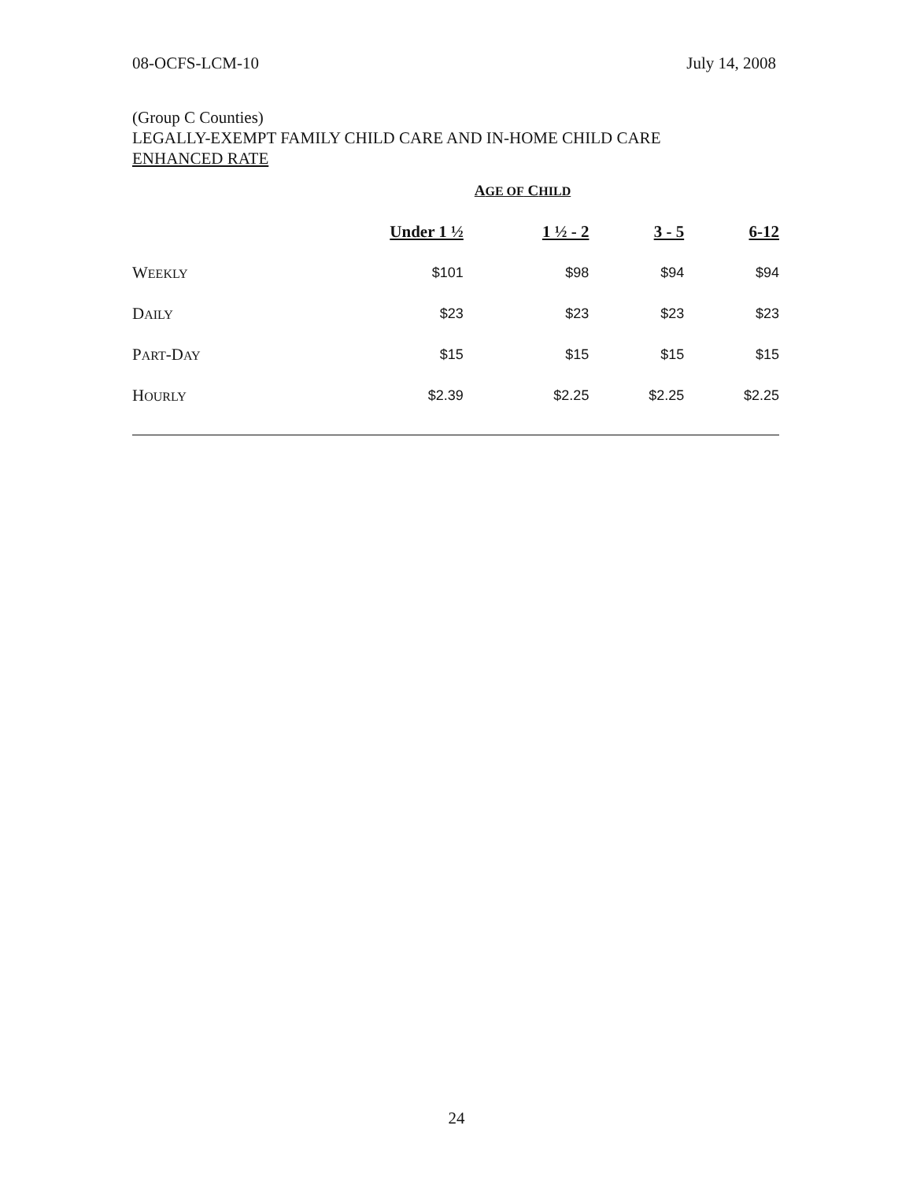08-OCFS-LCM-10 July 14, 2008
(Group C Counties)
LEGALLY-EXEMPT FAMILY CHILD CARE AND IN-HOME CHILD CARE
ENHANCED RATE
| | A GE OF C HILD | | | |
| | Under 1 ½ | 1 ½ - 2 | 3 - 5 | 6-12 |
| W EEKLY | $101 | $98 | $94 | $94 |
| D AILY | $23 | $23 | $23 | $23 |
| P ART -D AY | $15 | $15 | $15 | $15 |
| H OURLY | $2.39 | $2.25 | $2.25 | $2.25 |
24